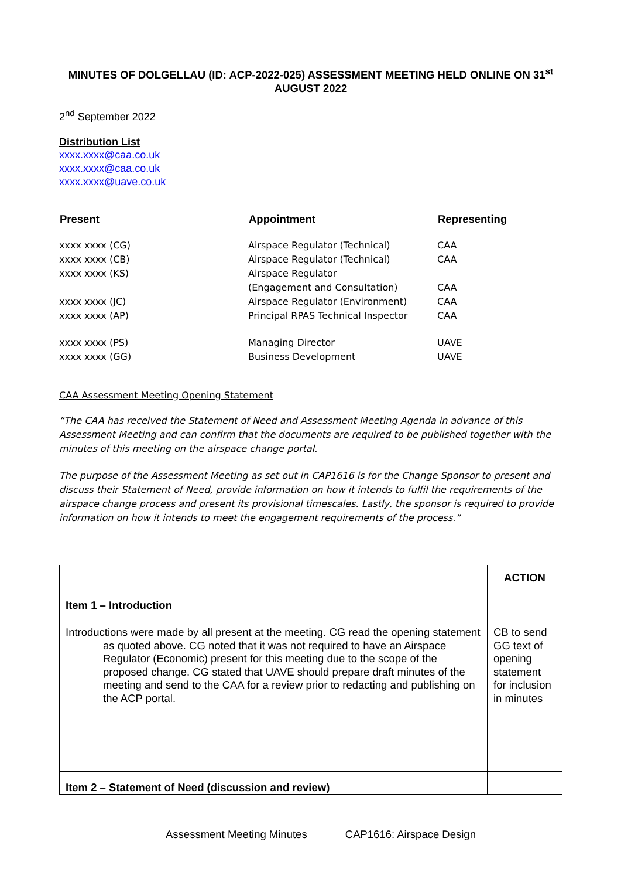MINUTES OF DOLGELLAU (ID: ACP-2022-025) ASSESSMENT MEETING HELD ONLINE ON 31<sup>st</sup> AUGUST 2022
2<sup>nd</sup> September 2022
Distribution List
xxxx.xxxx@caa.co.uk
xxxx.xxxx@caa.co.uk
xxxx.xxxx@uave.co.uk
| Present | Appointment | Representing |
| --- | --- | --- |
| xxxx xxxx (CG) | Airspace Regulator (Technical) | CAA |
| xxxx xxxx (CB) | Airspace Regulator (Technical) | CAA |
| xxxx xxxx (KS) | Airspace Regulator | |
| | (Engagement and Consultation) | CAA |
| xxxx xxxx (JC) | Airspace Regulator (Environment) | CAA |
| xxxx xxxx (AP) | Principal RPAS Technical Inspector | CAA |
| xxxx xxxx (PS) | Managing Director | UAVE |
| xxxx xxxx (GG) | Business Development | UAVE |
CAA Assessment Meeting Opening Statement
“The CAA has received the Statement of Need and Assessment Meeting Agenda in advance of this Assessment Meeting and can confirm that the documents are required to be published together with the minutes of this meeting on the airspace change portal.
The purpose of the Assessment Meeting as set out in CAP1616 is for the Change Sponsor to present and discuss their Statement of Need, provide information on how it intends to fulfil the requirements of the airspace change process and present its provisional timescales. Lastly, the sponsor is required to provide information on how it intends to meet the engagement requirements of the process.”
| | ACTION |
| Item 1 – Introduction Introductions were made by all present at the meeting. CG read the opening statement as quoted above. CG noted that it was not required to have an Airspace Regulator (Economic) present for this meeting due to the scope of the proposed change. CG stated that UAVE should prepare draft minutes of the meeting and send to the CAA for a review prior to redacting and publishing on the ACP portal. | CB to send GG text of opening statement for inclusion in minutes |
| Item 2 – Statement of Need (discussion and review) | |
Assessment Meeting Minutes CAP1616: Airspace Design